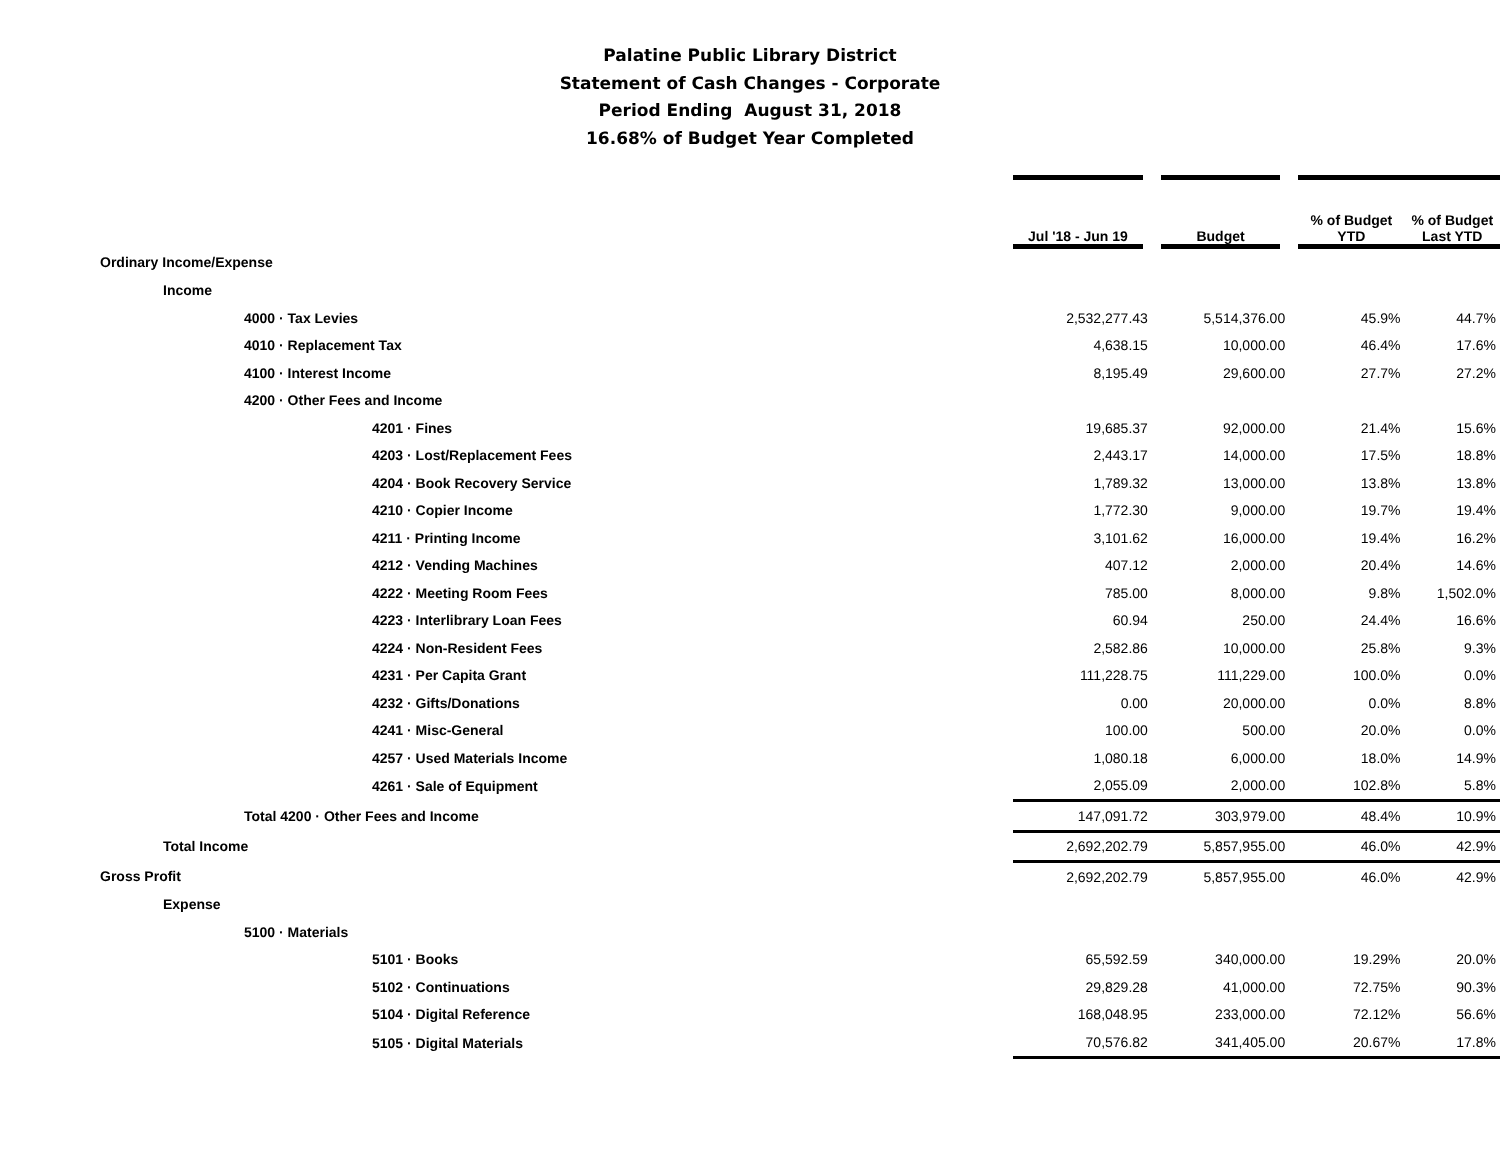Palatine Public Library District
Statement of Cash Changes - Corporate
Period Ending August 31, 2018
16.68% of Budget Year Completed
| | Jul '18 - Jun 19 | Budget | % of Budget YTD | % of Budget Last YTD |
| --- | --- | --- | --- | --- |
| Ordinary Income/Expense | | | | |
| Income | | | | |
| 4000 · Tax Levies | 2,532,277.43 | 5,514,376.00 | 45.9% | 44.7% |
| 4010 · Replacement Tax | 4,638.15 | 10,000.00 | 46.4% | 17.6% |
| 4100 · Interest Income | 8,195.49 | 29,600.00 | 27.7% | 27.2% |
| 4200 · Other Fees and Income | | | | |
| 4201 · Fines | 19,685.37 | 92,000.00 | 21.4% | 15.6% |
| 4203 · Lost/Replacement Fees | 2,443.17 | 14,000.00 | 17.5% | 18.8% |
| 4204 · Book Recovery Service | 1,789.32 | 13,000.00 | 13.8% | 13.8% |
| 4210 · Copier Income | 1,772.30 | 9,000.00 | 19.7% | 19.4% |
| 4211 · Printing Income | 3,101.62 | 16,000.00 | 19.4% | 16.2% |
| 4212 · Vending Machines | 407.12 | 2,000.00 | 20.4% | 14.6% |
| 4222 · Meeting Room Fees | 785.00 | 8,000.00 | 9.8% | 1,502.0% |
| 4223 · Interlibrary Loan Fees | 60.94 | 250.00 | 24.4% | 16.6% |
| 4224 · Non-Resident Fees | 2,582.86 | 10,000.00 | 25.8% | 9.3% |
| 4231 · Per Capita Grant | 111,228.75 | 111,229.00 | 100.0% | 0.0% |
| 4232 · Gifts/Donations | 0.00 | 20,000.00 | 0.0% | 8.8% |
| 4241 · Misc-General | 100.00 | 500.00 | 20.0% | 0.0% |
| 4257 · Used Materials Income | 1,080.18 | 6,000.00 | 18.0% | 14.9% |
| 4261 · Sale of Equipment | 2,055.09 | 2,000.00 | 102.8% | 5.8% |
| Total 4200 · Other Fees and Income | 147,091.72 | 303,979.00 | 48.4% | 10.9% |
| Total Income | 2,692,202.79 | 5,857,955.00 | 46.0% | 42.9% |
| Gross Profit | 2,692,202.79 | 5,857,955.00 | 46.0% | 42.9% |
| Expense | | | | |
| 5100 · Materials | | | | |
| 5101 · Books | 65,592.59 | 340,000.00 | 19.29% | 20.0% |
| 5102 · Continuations | 29,829.28 | 41,000.00 | 72.75% | 90.3% |
| 5104 · Digital Reference | 168,048.95 | 233,000.00 | 72.12% | 56.6% |
| 5105 · Digital Materials | 70,576.82 | 341,405.00 | 20.67% | 17.8% |